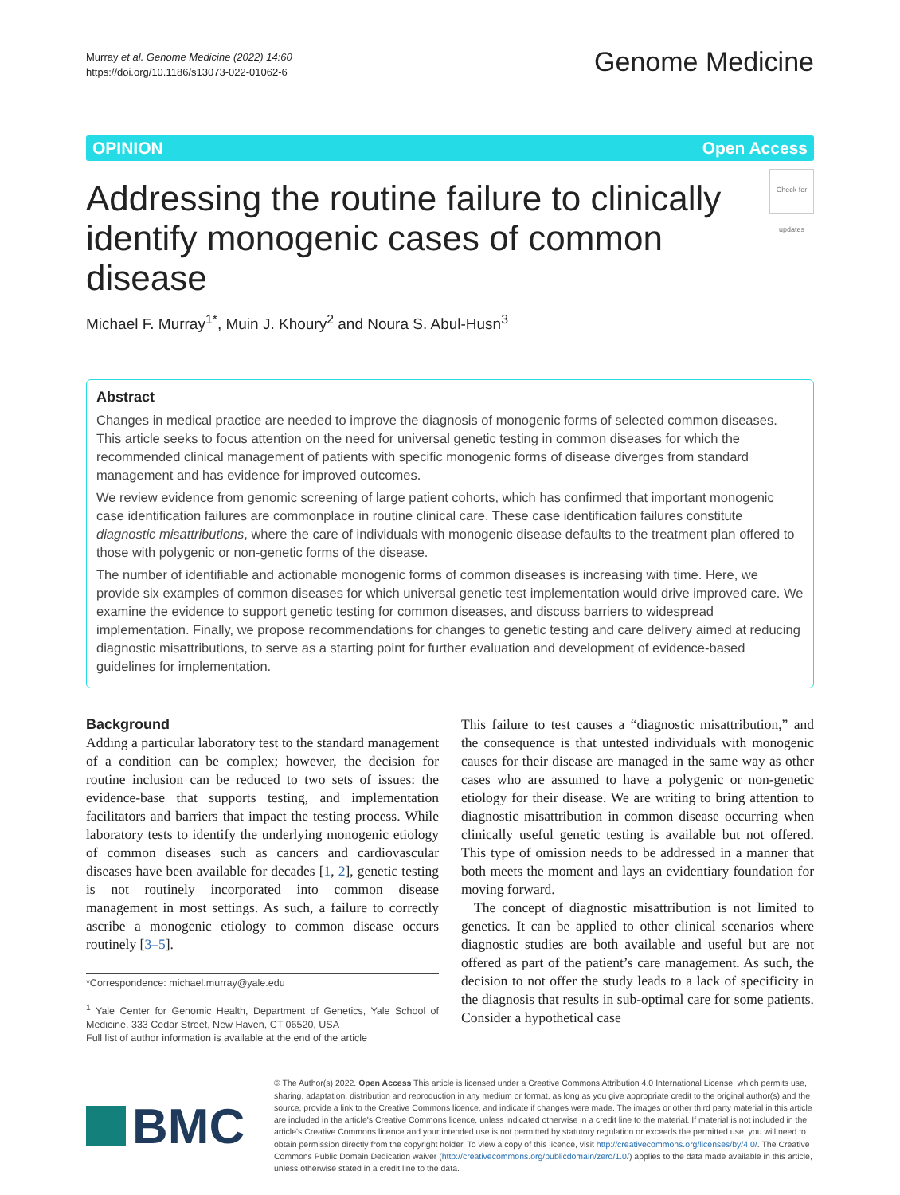Murray et al. Genome Medicine (2022) 14:60
https://doi.org/10.1186/s13073-022-01062-6
Genome Medicine
OPINION Open Access
Addressing the routine failure to clinically identify monogenic cases of common disease Check for updates
Michael F. Murray<sup>1*</sup>, Muin J. Khoury<sup>2</sup> and Noura S. Abul-Husn<sup>3</sup>
Abstract
Changes in medical practice are needed to improve the diagnosis of monogenic forms of selected common diseases. This article seeks to focus attention on the need for universal genetic testing in common diseases for which the recommended clinical management of patients with specific monogenic forms of disease diverges from standard management and has evidence for improved outcomes.
We review evidence from genomic screening of large patient cohorts, which has confirmed that important monogenic case identification failures are commonplace in routine clinical care. These case identification failures constitute diagnostic misattributions, where the care of individuals with monogenic disease defaults to the treatment plan offered to those with polygenic or non-genetic forms of the disease.
The number of identifiable and actionable monogenic forms of common diseases is increasing with time. Here, we provide six examples of common diseases for which universal genetic test implementation would drive improved care. We examine the evidence to support genetic testing for common diseases, and discuss barriers to widespread implementation. Finally, we propose recommendations for changes to genetic testing and care delivery aimed at reducing diagnostic misattributions, to serve as a starting point for further evaluation and development of evidence-based guidelines for implementation.
Background
Adding a particular laboratory test to the standard management of a condition can be complex; however, the decision for routine inclusion can be reduced to two sets of issues: the evidence-base that supports testing, and implementation facilitators and barriers that impact the testing process. While laboratory tests to identify the underlying monogenic etiology of common diseases such as cancers and cardiovascular diseases have been available for decades [1, 2], genetic testing is not routinely incorporated into common disease management in most settings. As such, a failure to correctly ascribe a monogenic etiology to common disease occurs routinely [3–5].
*Correspondence: michael.murray@yale.edu
<sup>1</sup> Yale Center for Genomic Health, Department of Genetics, Yale School of Medicine, 333 Cedar Street, New Haven, CT 06520, USA
Full list of author information is available at the end of the article
This failure to test causes a “diagnostic misattribution,” and the consequence is that untested individuals with monogenic causes for their disease are managed in the same way as other cases who are assumed to have a polygenic or non-genetic etiology for their disease. We are writing to bring attention to diagnostic misattribution in common disease occurring when clinically useful genetic testing is available but not offered. This type of omission needs to be addressed in a manner that both meets the moment and lays an evidentiary foundation for moving forward.
The concept of diagnostic misattribution is not limited to genetics. It can be applied to other clinical scenarios where diagnostic studies are both available and useful but are not offered as part of the patient’s care management. As such, the decision to not offer the study leads to a lack of specificity in the diagnosis that results in sub-optimal care for some patients. Consider a hypothetical case
BMC
© The Author(s) 2022. Open Access This article is licensed under a Creative Commons Attribution 4.0 International License, which permits use, sharing, adaptation, distribution and reproduction in any medium or format, as long as you give appropriate credit to the original author(s) and the source, provide a link to the Creative Commons licence, and indicate if changes were made. The images or other third party material in this article are included in the article's Creative Commons licence, unless indicated otherwise in a credit line to the material. If material is not included in the article's Creative Commons licence and your intended use is not permitted by statutory regulation or exceeds the permitted use, you will need to obtain permission directly from the copyright holder. To view a copy of this licence, visit http://creativecommons.org/licenses/by/4.0/. The Creative Commons Public Domain Dedication waiver (http://creativecommons.org/publicdomain/zero/1.0/) applies to the data made available in this article, unless otherwise stated in a credit line to the data.